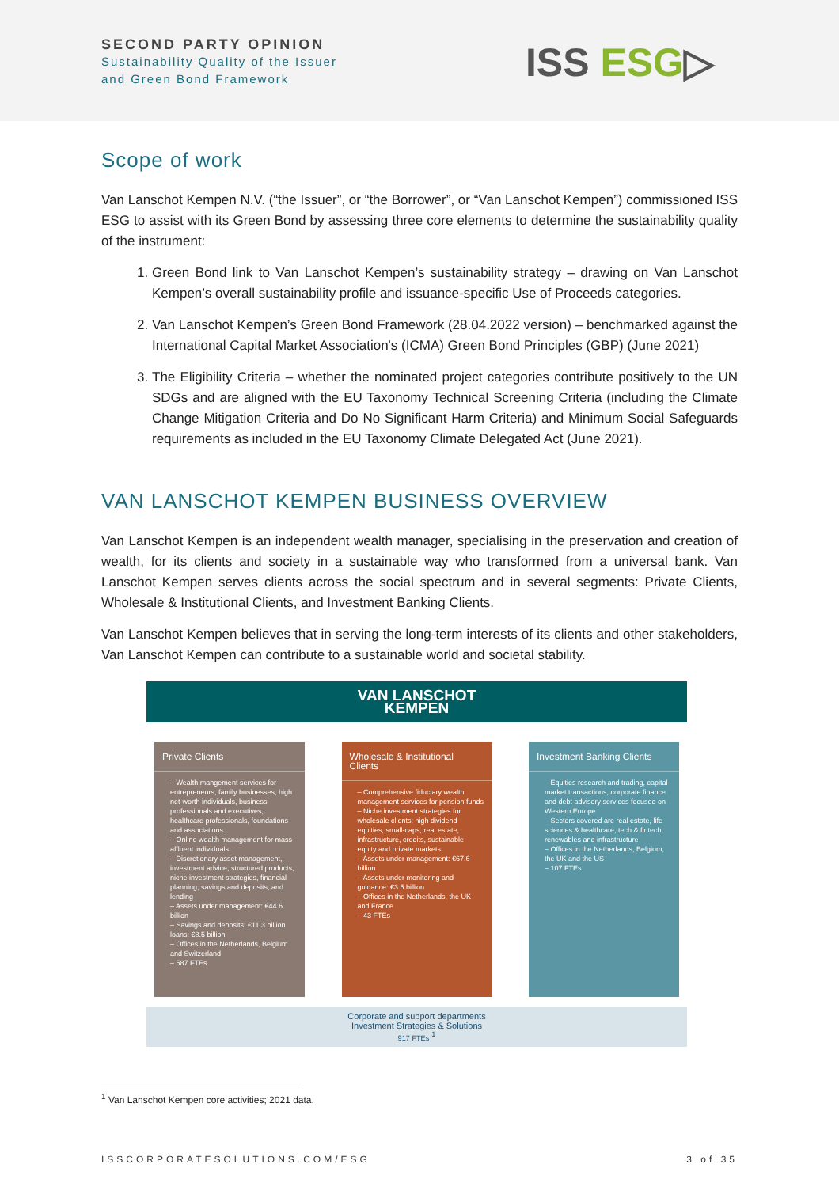SECOND PARTY OPINION
Sustainability Quality of the Issuer
and Green Bond Framework
ISS ESG▷
Scope of work
Van Lanschot Kempen N.V. (“the Issuer”, or “the Borrower”, or “Van Lanschot Kempen”) commissioned ISS ESG to assist with its Green Bond by assessing three core elements to determine the sustainability quality of the instrument:
1. Green Bond link to Van Lanschot Kempen’s sustainability strategy – drawing on Van Lanschot Kempen’s overall sustainability profile and issuance-specific Use of Proceeds categories.
2. Van Lanschot Kempen’s Green Bond Framework (28.04.2022 version) – benchmarked against the International Capital Market Association's (ICMA) Green Bond Principles (GBP) (June 2021)
3. The Eligibility Criteria – whether the nominated project categories contribute positively to the UN SDGs and are aligned with the EU Taxonomy Technical Screening Criteria (including the Climate Change Mitigation Criteria and Do No Significant Harm Criteria) and Minimum Social Safeguards requirements as included in the EU Taxonomy Climate Delegated Act (June 2021).
VAN LANSCHOT KEMPEN BUSINESS OVERVIEW
Van Lanschot Kempen is an independent wealth manager, specialising in the preservation and creation of wealth, for its clients and society in a sustainable way who transformed from a universal bank. Van Lanschot Kempen serves clients across the social spectrum and in several segments: Private Clients, Wholesale & Institutional Clients, and Investment Banking Clients.
Van Lanschot Kempen believes that in serving the long-term interests of its clients and other stakeholders, Van Lanschot Kempen can contribute to a sustainable world and societal stability.
VAN LANSCHOT
KEMPEN
Private Clients
– Wealth mangement services for entrepreneurs, family businesses, high net-worth individuals, business professionals and executives, healthcare professionals, foundations and associations
– Online wealth management for mass-affluent individuals
– Discretionary asset management, investment advice, structured products, niche investment strategies, financial planning, savings and deposits, and lending
– Assets under management: €44.6 billion
– Savings and deposits: €11.3 billion loans: €8.5 billion
– Offices in the Netherlands, Belgium and Switzerland
– 587 FTEs
Wholesale & Institutional Clients
– Comprehensive fiduciary wealth management services for pension funds
– Niche investment strategies for wholesale clients: high dividend equities, small-caps, real estate, infrastructure, credits, sustainable equity and private markets
– Assets under management: €67.6 billion
– Assets under monitoring and guidance: €3.5 billion
– Offices in the Netherlands, the UK and France
– 43 FTEs
Investment Banking Clients
– Equities research and trading, capital market transactions, corporate finance and debt advisory services focused on Western Europe
– Sectors covered are real estate, life sciences & healthcare, tech & fintech, renewables and infrastructure
– Offices in the Netherlands, Belgium, the UK and the US
– 107 FTEs
Corporate and support departments
Investment Strategies & Solutions
917 FTEs <sup>1</sup>
<sup>1</sup> Van Lanschot Kempen core activities; 2021 data.
ISSCORPORATESOLUTIONS.COM/ESG 3 of 35